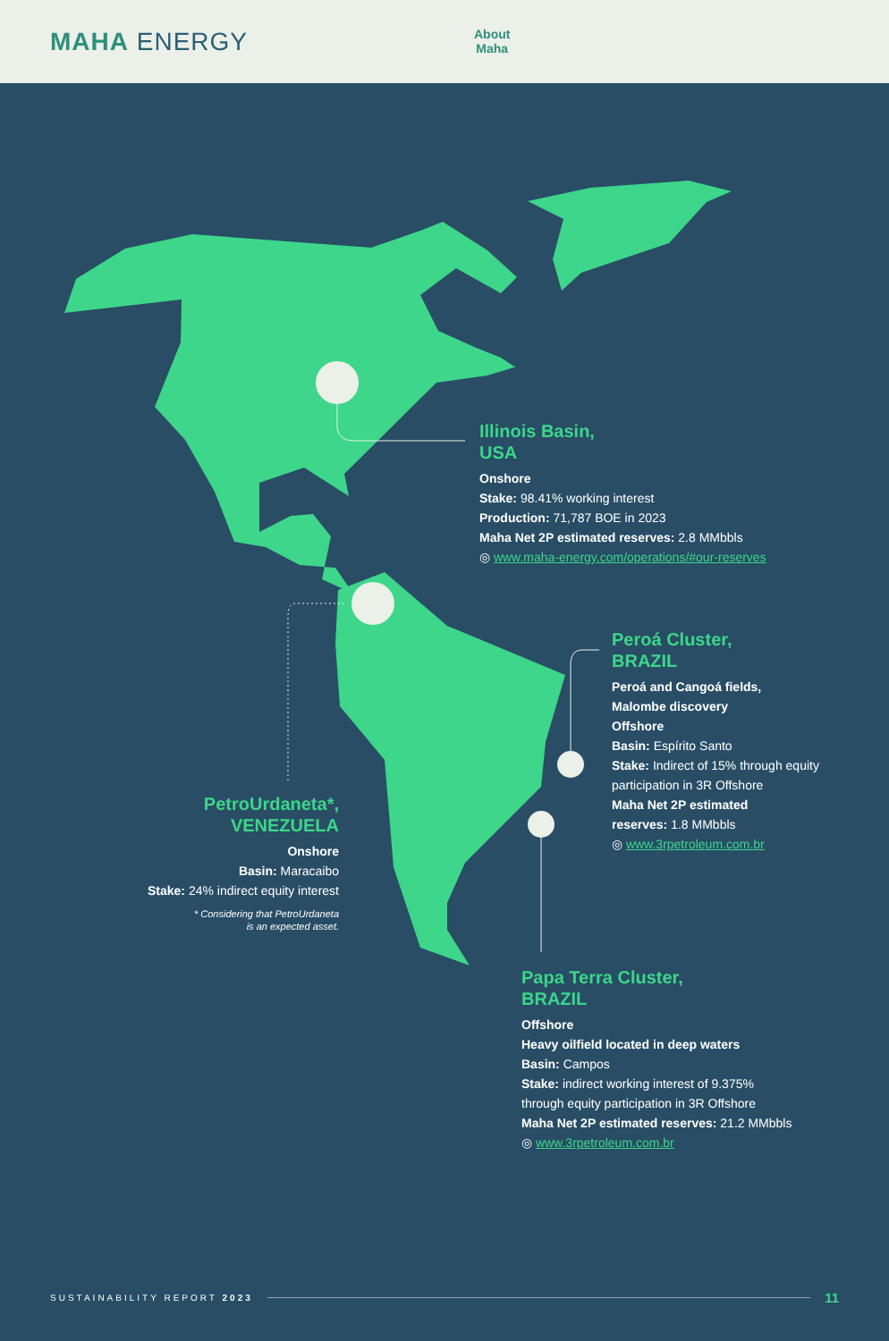MAHA ENERGY
About
Maha
Illinois Basin,
USA
Onshore
Stake: 98.41% working interest
Production: 71,787 BOE in 2023
Maha Net 2P estimated reserves: 2.8 MMbbls
◎ www.maha-energy.com/operations/#our-reserves
Peroá Cluster,
BRAZIL
Peroá and Cangoá fields,
Malombe discovery
Offshore
Basin: Espírito Santo
Stake: Indirect of 15% through equity
participation in 3R Offshore
Maha Net 2P estimated
reserves: 1.8 MMbbls
◎ www.3rpetroleum.com.br
PetroUrdaneta*,
VENEZUELA
Onshore
Basin: Maracaibo
Stake: 24% indirect equity interest
* Considering that PetroUrdaneta
is an expected asset.
Papa Terra Cluster,
BRAZIL
Offshore
Heavy oilfield located in deep waters
Basin: Campos
Stake: indirect working interest of 9.375%
through equity participation in 3R Offshore
Maha Net 2P estimated reserves: 21.2 MMbbls
◎ www.3rpetroleum.com.br
SUSTAINABILITY REPORT 2023 11